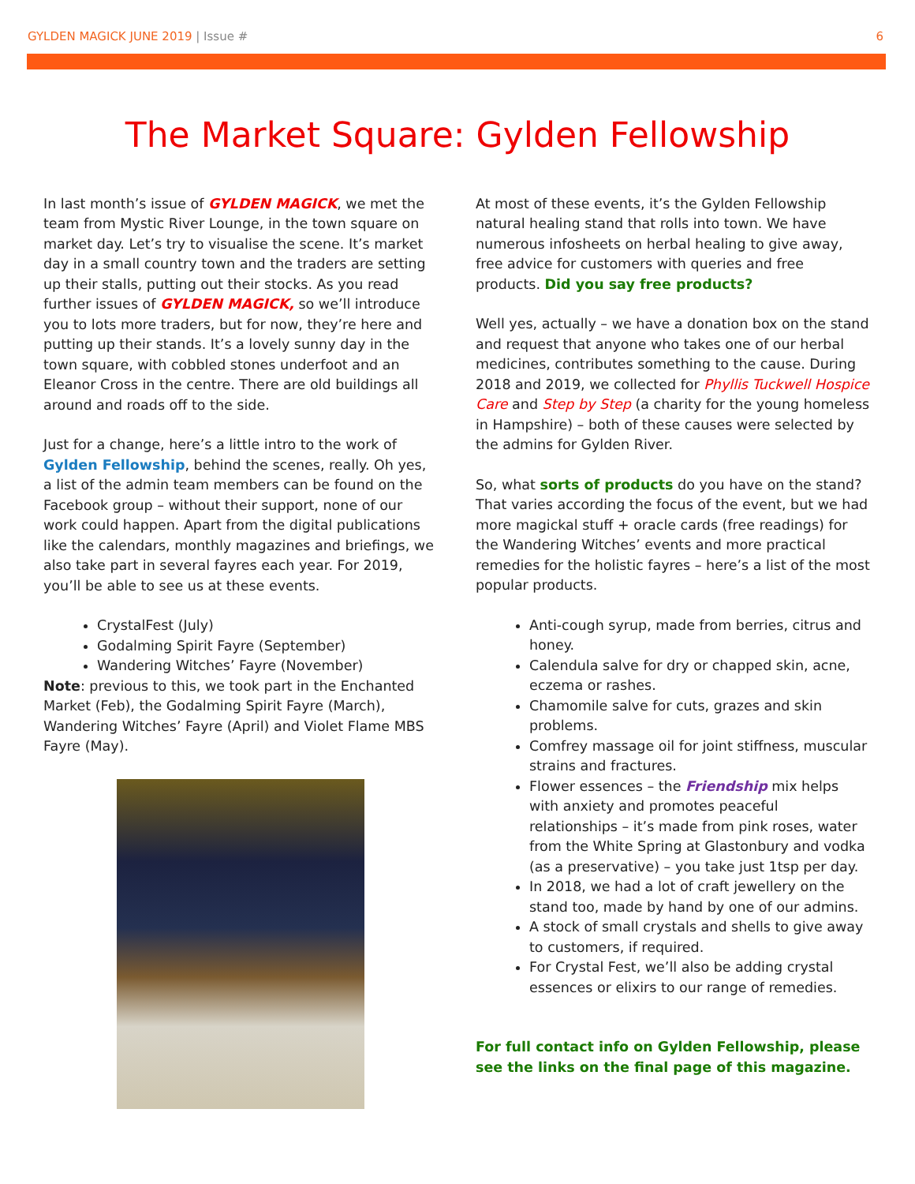GYLDEN MAGICK JUNE 2019 | Issue #
6
The Market Square: Gylden Fellowship
In last month’s issue of GYLDEN MAGICK, we met the team from Mystic River Lounge, in the town square on market day. Let’s try to visualise the scene. It’s market day in a small country town and the traders are setting up their stalls, putting out their stocks. As you read further issues of GYLDEN MAGICK, so we’ll introduce you to lots more traders, but for now, they’re here and putting up their stands. It’s a lovely sunny day in the town square, with cobbled stones underfoot and an Eleanor Cross in the centre. There are old buildings all around and roads off to the side.
Just for a change, here’s a little intro to the work of Gylden Fellowship, behind the scenes, really. Oh yes, a list of the admin team members can be found on the Facebook group – without their support, none of our work could happen. Apart from the digital publications like the calendars, monthly magazines and briefings, we also take part in several fayres each year. For 2019, you’ll be able to see us at these events.
CrystalFest (July)
Godalming Spirit Fayre (September)
Wandering Witches’ Fayre (November)
Note: previous to this, we took part in the Enchanted Market (Feb), the Godalming Spirit Fayre (March), Wandering Witches’ Fayre (April) and Violet Flame MBS Fayre (May).
At most of these events, it’s the Gylden Fellowship natural healing stand that rolls into town. We have numerous infosheets on herbal healing to give away, free advice for customers with queries and free products. Did you say free products?
Well yes, actually – we have a donation box on the stand and request that anyone who takes one of our herbal medicines, contributes something to the cause. During 2018 and 2019, we collected for Phyllis Tuckwell Hospice Care and Step by Step (a charity for the young homeless in Hampshire) – both of these causes were selected by the admins for Gylden River.
So, what sorts of products do you have on the stand? That varies according the focus of the event, but we had more magickal stuff + oracle cards (free readings) for the Wandering Witches’ events and more practical remedies for the holistic fayres – here’s a list of the most popular products.
Anti-cough syrup, made from berries, citrus and honey.
Calendula salve for dry or chapped skin, acne, eczema or rashes.
Chamomile salve for cuts, grazes and skin problems.
Comfrey massage oil for joint stiffness, muscular strains and fractures.
Flower essences – the Friendship mix helps with anxiety and promotes peaceful relationships – it’s made from pink roses, water from the White Spring at Glastonbury and vodka (as a preservative) – you take just 1tsp per day.
In 2018, we had a lot of craft jewellery on the stand too, made by hand by one of our admins.
A stock of small crystals and shells to give away to customers, if required.
For Crystal Fest, we’ll also be adding crystal essences or elixirs to our range of remedies.
For full contact info on Gylden Fellowship, please see the links on the final page of this magazine.